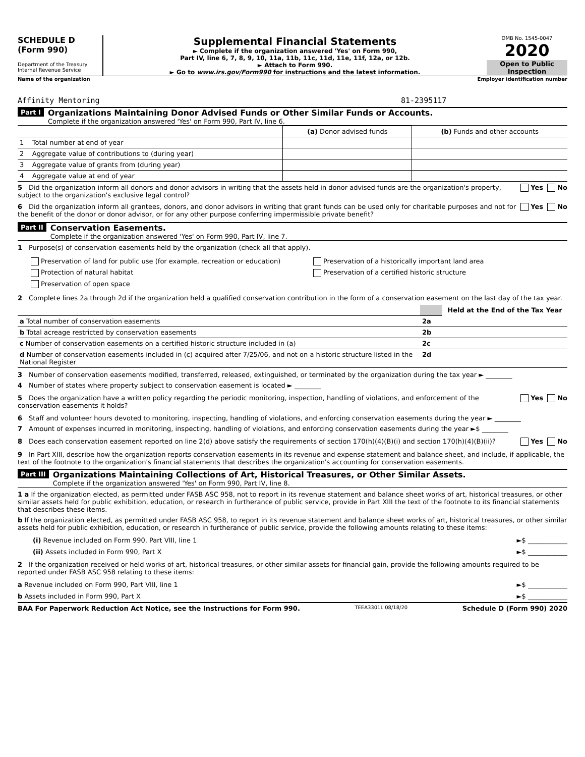SCHEDULE D
(Form 990)
Department of the Treasury
Internal Revenue Service
Supplemental Financial Statements
► Complete if the organization answered 'Yes' on Form 990,
Part IV, line 6, 7, 8, 9, 10, 11a, 11b, 11c, 11d, 11e, 11f, 12a, or 12b.
► Attach to Form 990.
► Go to www.irs.gov/Form990 for instructions and the latest information.
OMB No. 1545-0047
2020
Open to Public Inspection
Name of the organization Employer identification number
Affinity Mentoring 81-2395117
Part I
Organizations Maintaining Donor Advised Funds or Other Similar Funds or Accounts.
Complete if the organization answered 'Yes' on Form 990, Part IV, line 6.
| | | (a) Donor advised funds | (b) Funds and other accounts |
| 1 | Total number at end of year | | |
| 2 | Aggregate value of contributions to (during year) | | |
| 3 | Aggregate value of grants from (during year) | | |
| 4 | Aggregate value at end of year | | |
5 Did the organization inform all donors and donor advisors in writing that the assets held in donor advised funds are the organization's property, subject to the organization's exclusive legal control? Yes No
6 Did the organization inform all grantees, donors, and donor advisors in writing that grant funds can be used only for charitable purposes and not for the benefit of the donor or donor advisor, or for any other purpose conferring impermissible private benefit? Yes No
Part II
Conservation Easements.
Complete if the organization answered 'Yes' on Form 990, Part IV, line 7.
1 Purpose(s) of conservation easements held by the organization (check all that apply).
Preservation of land for public use (for example, recreation or education)
Protection of natural habitat
Preservation of open space
Preservation of a historically important land area
Preservation of a certified historic structure
2 Complete lines 2a through 2d if the organization held a qualified conservation contribution in the form of a conservation easement on the last day of the tax year.
| | | Held at the End of the Tax Year |
| a Total number of conservation easements | 2a | |
| b Total acreage restricted by conservation easements | 2b | |
| c Number of conservation easements on a certified historic structure included in (a) | 2c | |
| d Number of conservation easements included in (c) acquired after 7/25/06, and not on a historic structure listed in the National Register | 2d | |
3 Number of conservation easements modified, transferred, released, extinguished, or terminated by the organization during the tax year ► ________
4 Number of states where property subject to conservation easement is located ► ________
5 Does the organization have a written policy regarding the periodic monitoring, inspection, handling of violations, and enforcement of the conservation easements it holds? Yes No
6 Staff and volunteer hours devoted to monitoring, inspecting, handling of violations, and enforcing conservation easements during the year ► ________
7 Amount of expenses incurred in monitoring, inspecting, handling of violations, and enforcing conservation easements during the year ►$ ________
8 Does each conservation easement reported on line 2(d) above satisfy the requirements of section 170(h)(4)(B)(i) and section 170(h)(4)(B)(ii)? Yes No
9 In Part XIII, describe how the organization reports conservation easements in its revenue and expense statement and balance sheet, and include, if applicable, the text of the footnote to the organization's financial statements that describes the organization's accounting for conservation easements.
Part III
Organizations Maintaining Collections of Art, Historical Treasures, or Other Similar Assets.
Complete if the organization answered 'Yes' on Form 990, Part IV, line 8.
1 a If the organization elected, as permitted under FASB ASC 958, not to report in its revenue statement and balance sheet works of art, historical treasures, or other similar assets held for public exhibition, education, or research in furtherance of public service, provide in Part XIII the text of the footnote to its financial statements that describes these items.
b If the organization elected, as permitted under FASB ASC 958, to report in its revenue statement and balance sheet works of art, historical treasures, or other similar assets held for public exhibition, education, or research in furtherance of public service, provide the following amounts relating to these items:
(i) Revenue included on Form 990, Part VIII, line 1 ►$ ____________
(ii) Assets included in Form 990, Part X ►$ ____________
2 If the organization received or held works of art, historical treasures, or other similar assets for financial gain, provide the following amounts required to be reported under FASB ASC 958 relating to these items:
a Revenue included on Form 990, Part VIII, line 1 ►$ ____________
b Assets included in Form 990, Part X ►$ ____________
BAA For Paperwork Reduction Act Notice, see the Instructions for Form 990. TEEA3301L 08/18/20 Schedule D (Form 990) 2020